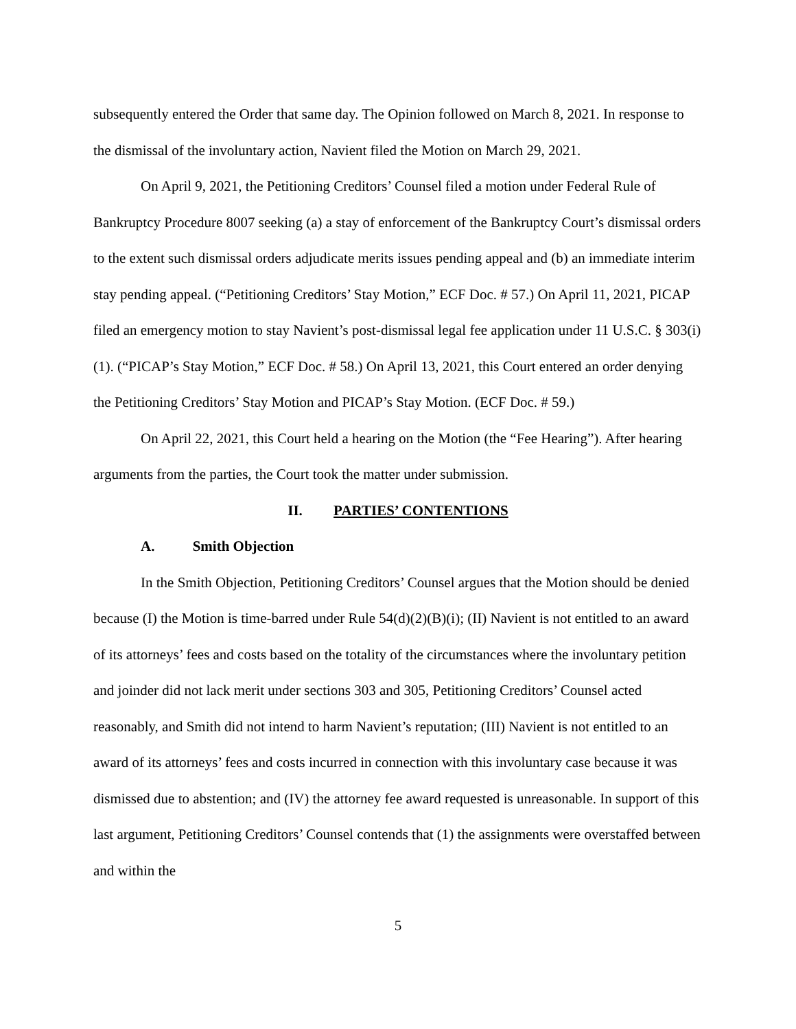subsequently entered the Order that same day. The Opinion followed on March 8, 2021. In response to the dismissal of the involuntary action, Navient filed the Motion on March 29, 2021.
On April 9, 2021, the Petitioning Creditors’ Counsel filed a motion under Federal Rule of Bankruptcy Procedure 8007 seeking (a) a stay of enforcement of the Bankruptcy Court’s dismissal orders to the extent such dismissal orders adjudicate merits issues pending appeal and (b) an immediate interim stay pending appeal. (“Petitioning Creditors’ Stay Motion,” ECF Doc. # 57.) On April 11, 2021, PICAP filed an emergency motion to stay Navient’s post-dismissal legal fee application under 11 U.S.C. § 303(i)(1). (“PICAP’s Stay Motion,” ECF Doc. # 58.) On April 13, 2021, this Court entered an order denying the Petitioning Creditors’ Stay Motion and PICAP’s Stay Motion. (ECF Doc. # 59.)
On April 22, 2021, this Court held a hearing on the Motion (the “Fee Hearing”). After hearing arguments from the parties, the Court took the matter under submission.
II. PARTIES’ CONTENTIONS
A. Smith Objection
In the Smith Objection, Petitioning Creditors’ Counsel argues that the Motion should be denied because (I) the Motion is time-barred under Rule 54(d)(2)(B)(i); (II) Navient is not entitled to an award of its attorneys’ fees and costs based on the totality of the circumstances where the involuntary petition and joinder did not lack merit under sections 303 and 305, Petitioning Creditors’ Counsel acted reasonably, and Smith did not intend to harm Navient’s reputation; (III) Navient is not entitled to an award of its attorneys’ fees and costs incurred in connection with this involuntary case because it was dismissed due to abstention; and (IV) the attorney fee award requested is unreasonable. In support of this last argument, Petitioning Creditors’ Counsel contends that (1) the assignments were overstaffed between and within the
5